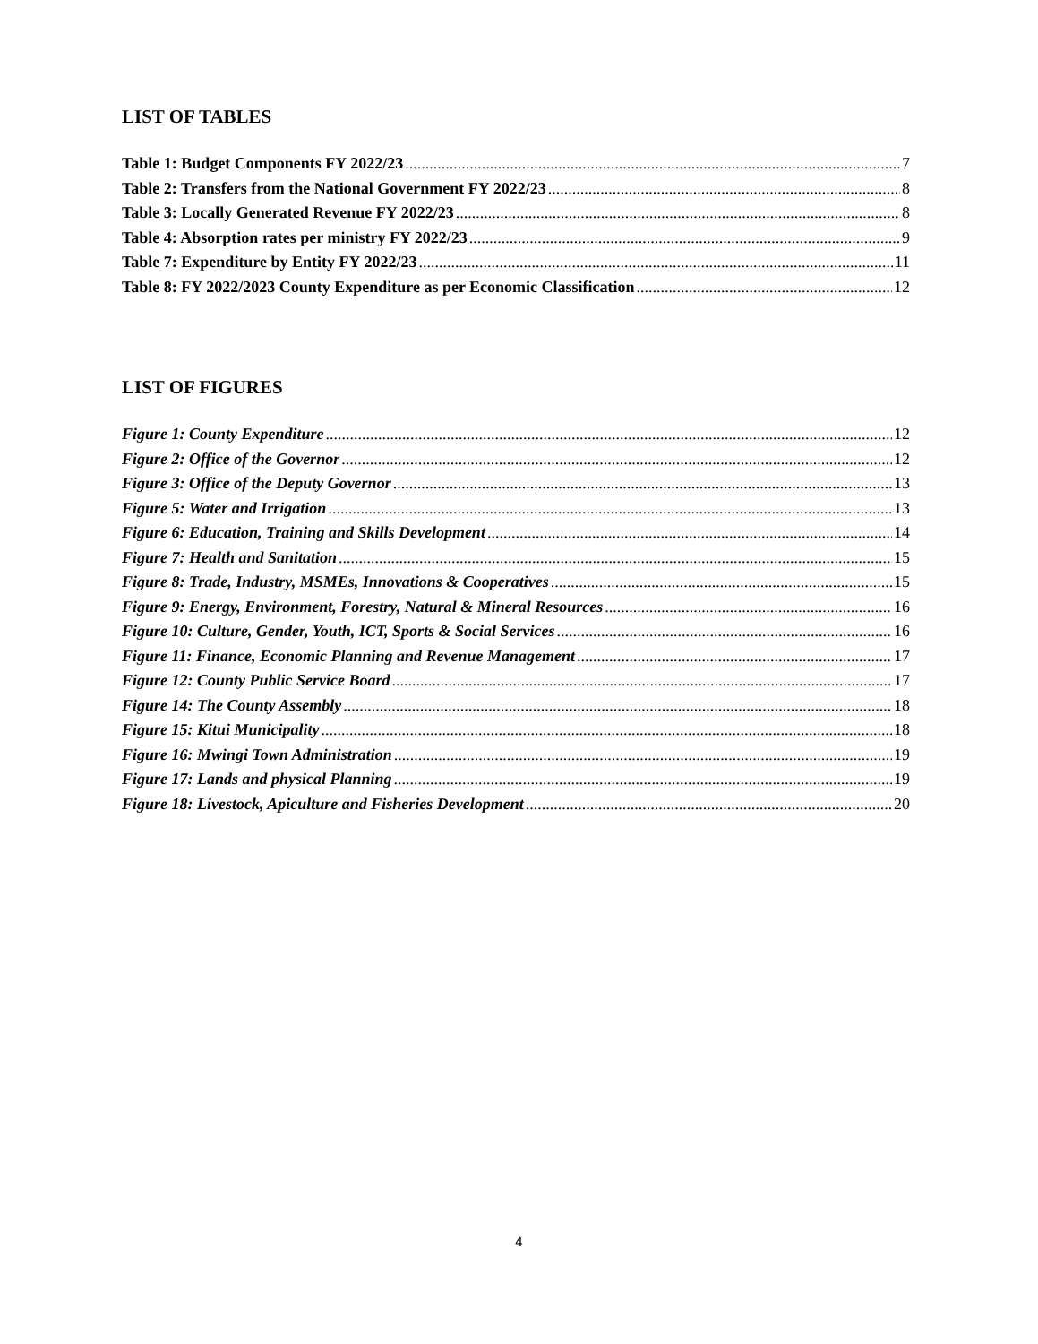LIST OF TABLES
Table 1: Budget Components FY 2022/23 7
Table 2: Transfers from the National Government FY 2022/23 8
Table 3: Locally Generated Revenue FY 2022/23 8
Table 4: Absorption rates per ministry FY 2022/23 9
Table 7: Expenditure by Entity FY 2022/23 11
Table 8: FY 2022/2023 County Expenditure as per Economic Classification 12
LIST OF FIGURES
Figure 1: County Expenditure 12
Figure 2: Office of the Governor 12
Figure 3: Office of the Deputy Governor 13
Figure 5: Water and Irrigation 13
Figure 6: Education, Training and Skills Development 14
Figure 7: Health and Sanitation 15
Figure 8: Trade, Industry, MSMEs, Innovations & Cooperatives 15
Figure 9: Energy, Environment, Forestry, Natural & Mineral Resources 16
Figure 10: Culture, Gender, Youth, ICT, Sports & Social Services 16
Figure 11: Finance, Economic Planning and Revenue Management 17
Figure 12: County Public Service Board 17
Figure 14: The County Assembly 18
Figure 15: Kitui Municipality 18
Figure 16: Mwingi Town Administration 19
Figure 17: Lands and physical Planning 19
Figure 18: Livestock, Apiculture and Fisheries Development 20
4